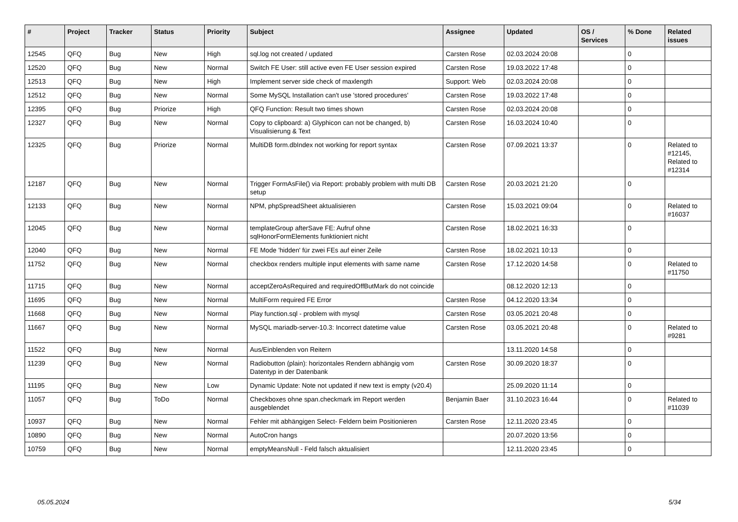| # | Project | Tracker | Status | Priority | Subject | Assignee | Updated | OS / Services | % Done | Related issues |
| --- | --- | --- | --- | --- | --- | --- | --- | --- | --- | --- |
| 12545 | QFQ | Bug | New | High | sql.log not created / updated | Carsten Rose | 02.03.2024 20:08 | | 0 | |
| 12520 | QFQ | Bug | New | Normal | Switch FE User: still active even FE User session expired | Carsten Rose | 19.03.2022 17:48 | | 0 | |
| 12513 | QFQ | Bug | New | High | Implement server side check of maxlength | Support: Web | 02.03.2024 20:08 | | 0 | |
| 12512 | QFQ | Bug | New | Normal | Some MySQL Installation can't use 'stored procedures' | Carsten Rose | 19.03.2022 17:48 | | 0 | |
| 12395 | QFQ | Bug | Priorize | High | QFQ Function: Result two times shown | Carsten Rose | 02.03.2024 20:08 | | 0 | |
| 12327 | QFQ | Bug | New | Normal | Copy to clipboard: a) Glyphicon can not be changed, b) Visualisierung & Text | Carsten Rose | 16.03.2024 10:40 | | 0 | |
| 12325 | QFQ | Bug | Priorize | Normal | MultiDB form.dbIndex not working for report syntax | Carsten Rose | 07.09.2021 13:37 | | 0 | Related to #12145, Related to #12314 |
| 12187 | QFQ | Bug | New | Normal | Trigger FormAsFile() via Report: probably problem with multi DB setup | Carsten Rose | 20.03.2021 21:20 | | 0 | |
| 12133 | QFQ | Bug | New | Normal | NPM, phpSpreadSheet aktualisieren | Carsten Rose | 15.03.2021 09:04 | | 0 | Related to #16037 |
| 12045 | QFQ | Bug | New | Normal | templateGroup afterSave FE: Aufruf ohne sqlHonorFormElements funktioniert nicht | Carsten Rose | 18.02.2021 16:33 | | 0 | |
| 12040 | QFQ | Bug | New | Normal | FE Mode 'hidden' für zwei FEs auf einer Zeile | Carsten Rose | 18.02.2021 10:13 | | 0 | |
| 11752 | QFQ | Bug | New | Normal | checkbox renders multiple input elements with same name | Carsten Rose | 17.12.2020 14:58 | | 0 | Related to #11750 |
| 11715 | QFQ | Bug | New | Normal | acceptZeroAsRequired and requiredOffButMark do not coincide | | 08.12.2020 12:13 | | 0 | |
| 11695 | QFQ | Bug | New | Normal | MultiForm required FE Error | Carsten Rose | 04.12.2020 13:34 | | 0 | |
| 11668 | QFQ | Bug | New | Normal | Play function.sql - problem with mysql | Carsten Rose | 03.05.2021 20:48 | | 0 | |
| 11667 | QFQ | Bug | New | Normal | MySQL mariadb-server-10.3: Incorrect datetime value | Carsten Rose | 03.05.2021 20:48 | | 0 | Related to #9281 |
| 11522 | QFQ | Bug | New | Normal | Aus/Einblenden von Reitern | | 13.11.2020 14:58 | | 0 | |
| 11239 | QFQ | Bug | New | Normal | Radiobutton (plain): horizontales Rendern abhängig vom Datentyp in der Datenbank | Carsten Rose | 30.09.2020 18:37 | | 0 | |
| 11195 | QFQ | Bug | New | Low | Dynamic Update: Note not updated if new text is empty (v20.4) | | 25.09.2020 11:14 | | 0 | |
| 11057 | QFQ | Bug | ToDo | Normal | Checkboxes ohne span.checkmark im Report werden ausgeblendet | Benjamin Baer | 31.10.2023 16:44 | | 0 | Related to #11039 |
| 10937 | QFQ | Bug | New | Normal | Fehler mit abhängigen Select- Feldern beim Positionieren | Carsten Rose | 12.11.2020 23:45 | | 0 | |
| 10890 | QFQ | Bug | New | Normal | AutoCron hangs | | 20.07.2020 13:56 | | 0 | |
| 10759 | QFQ | Bug | New | Normal | emptyMeansNull - Feld falsch aktualisiert | | 12.11.2020 23:45 | | 0 | |
05.05.2024 5/34